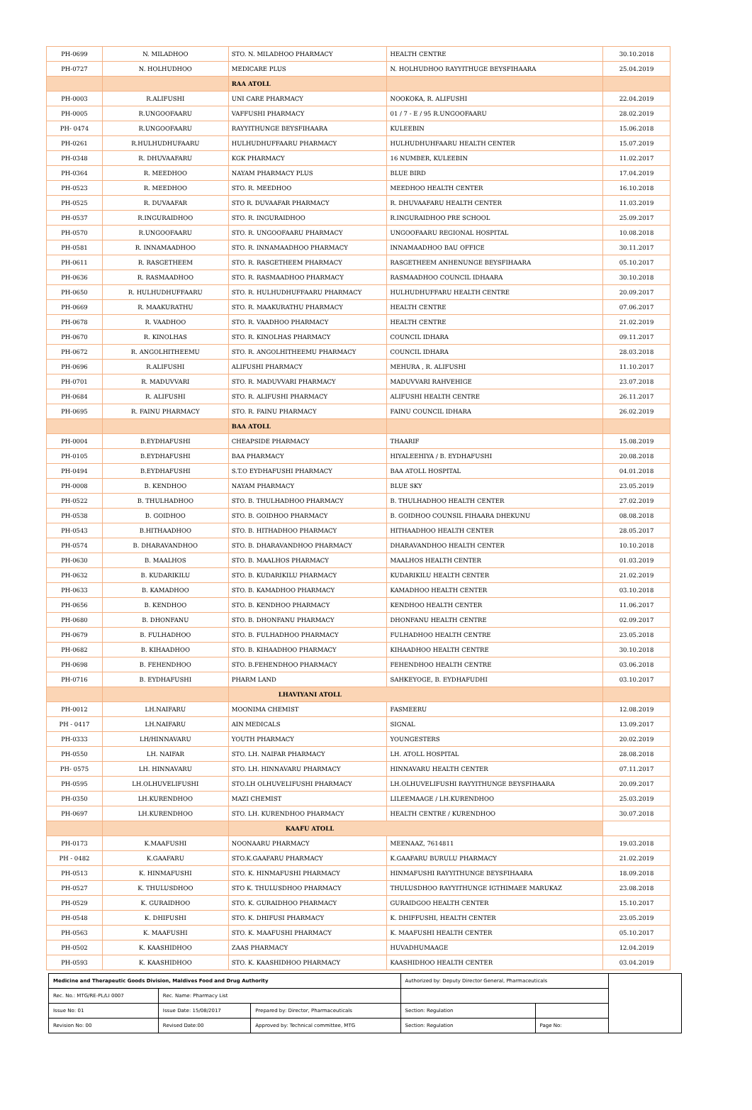| PH-0699 | N. MILADHOO | STO. N. MILADHOO PHARMACY | HEALTH CENTRE | 30.10.2018 |
| PH-0727 | N. HOLHUDHOO | MEDICARE PLUS | N. HOLHUDHOO RAYYITHUGE BEYSFIHAARA | 25.04.2019 |
| | | RAA ATOLL | | |
| PH-0003 | R.ALIFUSHI | UNI CARE PHARMACY | NOOKOKA, R. ALIFUSHI | 22.04.2019 |
| PH-0005 | R.UNGOOFAARU | VAFFUSHI PHARMACY | 01 / 7 - E / 95 R.UNGOOFAARU | 28.02.2019 |
| PH- 0474 | R.UNGOOFAARU | RAYYITHUNGE BEYSFIHAARA | KULEEBIN | 15.06.2018 |
| PH-0261 | R.HULHUDHUFAARU | HULHUDHUFFAARU PHARMACY | HULHUDHUHFAARU HEALTH CENTER | 15.07.2019 |
| PH-0348 | R. DHUVAAFARU | KGK PHARMACY | 16 NUMBER, KULEEBIN | 11.02.2017 |
| PH-0364 | R. MEEDHOO | NAYAM PHARMACY PLUS | BLUE BIRD | 17.04.2019 |
| PH-0523 | R. MEEDHOO | STO. R. MEEDHOO | MEEDHOO HEALTH CENTER | 16.10.2018 |
| PH-0525 | R. DUVAAFAR | STO R. DUVAAFAR PHARMACY | R. DHUVAAFARU HEALTH CENTER | 11.03.2019 |
| PH-0537 | R.INGURAIDHOO | STO. R. INGURAIDHOO | R.INGURAIDHOO PRE SCHOOL | 25.09.2017 |
| PH-0570 | R.UNGOOFAARU | STO. R. UNGOOFAARU PHARMACY | UNGOOFAARU REGIONAL HOSPITAL | 10.08.2018 |
| PH-0581 | R. INNAMAADHOO | STO. R. INNAMAADHOO PHARMACY | INNAMAADHOO BAU OFFICE | 30.11.2017 |
| PH-0611 | R. RASGETHEEM | STO. R. RASGETHEEM PHARMACY | RASGETHEEM ANHENUNGE BEYSFIHAARA | 05.10.2017 |
| PH-0636 | R. RASMAADHOO | STO. R. RASMAADHOO PHARMACY | RASMAADHOO COUNCIL IDHAARA | 30.10.2018 |
| PH-0650 | R. HULHUDHUFFAARU | STO. R. HULHUDHUFFAARU PHARMACY | HULHUDHUFFARU HEALTH CENTRE | 20.09.2017 |
| PH-0669 | R. MAAKURATHU | STO. R. MAAKURATHU PHARMACY | HEALTH CENTRE | 07.06.2017 |
| PH-0678 | R. VAADHOO | STO. R. VAADHOO PHARMACY | HEALTH CENTRE | 21.02.2019 |
| PH-0670 | R. KINOLHAS | STO. R. KINOLHAS PHARMACY | COUNCIL IDHARA | 09.11.2017 |
| PH-0672 | R. ANGOLHITHEEMU | STO. R. ANGOLHITHEEMU PHARMACY | COUNCIL IDHARA | 28.03.2018 |
| PH-0696 | R.ALIFUSHI | ALIFUSHI PHARMACY | MEHURA , R. ALIFUSHI | 11.10.2017 |
| PH-0701 | R. MADUVVARI | STO. R. MADUVVARI PHARMACY | MADUVVARI RAHVEHIGE | 23.07.2018 |
| PH-0684 | R. ALIFUSHI | STO. R. ALIFUSHI PHARMACY | ALIFUSHI HEALTH CENTRE | 26.11.2017 |
| PH-0695 | R. FAINU PHARMACY | STO. R. FAINU PHARMACY | FAINU COUNCIL IDHARA | 26.02.2019 |
| | | BAA ATOLL | | |
| PH-0004 | B.EYDHAFUSHI | CHEAPSIDE PHARMACY | THAARIF | 15.08.2019 |
| PH-0105 | B.EYDHAFUSHI | BAA PHARMACY | HIYALEEHIYA / B. EYDHAFUSHI | 20.08.2018 |
| PH-0494 | B.EYDHAFUSHI | S.T.O EYDHAFUSHI PHARMACY | BAA ATOLL HOSPITAL | 04.01.2018 |
| PH-0008 | B. KENDHOO | NAYAM PHARMACY | BLUE SKY | 23.05.2019 |
| PH-0522 | B. THULHADHOO | STO. B. THULHADHOO PHARMACY | B. THULHADHOO HEALTH CENTER | 27.02.2019 |
| PH-0538 | B. GOIDHOO | STO. B. GOIDHOO PHARMACY | B. GOIDHOO COUNSIL FIHAARA DHEKUNU | 08.08.2018 |
| PH-0543 | B.HITHAADHOO | STO. B. HITHADHOO PHARMACY | HITHAADHOO HEALTH CENTER | 28.05.2017 |
| PH-0574 | B. DHARAVANDHOO | STO. B. DHARAVANDHOO PHARMACY | DHARAVANDHOO HEALTH CENTER | 10.10.2018 |
| PH-0630 | B. MAALHOS | STO. B. MAALHOS PHARMACY | MAALHOS HEALTH CENTER | 01.03.2019 |
| PH-0632 | B. KUDARIKILU | STO. B. KUDARIKILU PHARMACY | KUDARIKILU HEALTH CENTER | 21.02.2019 |
| PH-0633 | B. KAMADHOO | STO. B. KAMADHOO PHARMACY | KAMADHOO HEALTH CENTER | 03.10.2018 |
| PH-0656 | B. KENDHOO | STO. B. KENDHOO PHARMACY | KENDHOO HEALTH CENTER | 11.06.2017 |
| PH-0680 | B. DHONFANU | STO. B. DHONFANU PHARMACY | DHONFANU HEALTH CENTRE | 02.09.2017 |
| PH-0679 | B. FULHADHOO | STO. B. FULHADHOO PHARMACY | FULHADHOO HEALTH CENTRE | 23.05.2018 |
| PH-0682 | B. KIHAADHOO | STO. B. KIHAADHOO PHARMACY | KIHAADHOO HEALTH CENTRE | 30.10.2018 |
| PH-0698 | B. FEHENDHOO | STO. B.FEHENDHOO PHARMACY | FEHENDHOO HEALTH CENTRE | 03.06.2018 |
| PH-0716 | B. EYDHAFUSHI | PHARM LAND | SAHKEYOGE, B. EYDHAFUDHI | 03.10.2017 |
| | | LHAVIYANI ATOLL | | |
| PH-0012 | LH.NAIFARU | MOONIMA CHEMIST | FASMEERU | 12.08.2019 |
| PH - 0417 | LH.NAIFARU | AIN MEDICALS | SIGNAL | 13.09.2017 |
| PH-0333 | LH/HINNAVARU | YOUTH PHARMACY | YOUNGESTERS | 20.02.2019 |
| PH-0550 | LH. NAIFAR | STO. LH. NAIFAR PHARMACY | LH. ATOLL HOSPITAL | 28.08.2018 |
| PH- 0575 | LH. HINNAVARU | STO. LH. HINNAVARU PHARMACY | HINNAVARU HEALTH CENTER | 07.11.2017 |
| PH-0595 | LH.OLHUVELIFUSHI | STO.LH OLHUVELIFUSHI PHARMACY | LH.OLHUVELIFUSHI RAYYITHUNGE BEYSFIHAARA | 20.09.2017 |
| PH-0350 | LH.KURENDHOO | MAZI CHEMIST | LILEEMAAGE / LH.KURENDHOO | 25.03.2019 |
| PH-0697 | LH.KURENDHOO | STO. LH. KURENDHOO PHARMACY | HEALTH CENTRE / KURENDHOO | 30.07.2018 |
| | | KAAFU ATOLL | | |
| PH-0173 | K.MAAFUSHI | NOONAARU PHARMACY | MEENAAZ, 7614811 | 19.03.2018 |
| PH - 0482 | K.GAAFARU | STO.K.GAAFARU PHARMACY | K.GAAFARU BURULU PHARMACY | 21.02.2019 |
| PH-0513 | K. HINMAFUSHI | STO. K. HINMAFUSHI PHARMACY | HINMAFUSHI RAYYITHUNGE BEYSFIHAARA | 18.09.2018 |
| PH-0527 | K. THULUSDHOO | STO K. THULUSDHOO PHARMACY | THULUSDHOO RAYYITHUNGE IGTHIMAEE MARUKAZ | 23.08.2018 |
| PH-0529 | K. GURAIDHOO | STO. K. GURAIDHOO PHARMACY | GURAIDGOO HEALTH CENTER | 15.10.2017 |
| PH-0548 | K. DHIFUSHI | STO. K. DHIFUSI PHARMACY | K. DHIFFUSHI, HEALTH CENTER | 23.05.2019 |
| PH-0563 | K. MAAFUSHI | STO. K. MAAFUSHI PHARMACY | K. MAAFUSHI HEALTH CENTER | 05.10.2017 |
| PH-0502 | K. KAASHIDHOO | ZAAS PHARMACY | HUVADHUMAAGE | 12.04.2019 |
| PH-0593 | K. KAASHIDHOO | STO. K. KAASHIDHOO PHARMACY | KAASHIDHOO HEALTH CENTER | 03.04.2019 |
| Medicine and Therapeutic Goods Division, Maldives Food and Drug Authority | | | Authorized by: Deputy Director General, Pharmaceuticals | | |
| Rec. No.: MTG/RE-PL/LI 0007 | Rec. Name: Pharmacy List | | | | |
| Issue No: 01 | Issue Date: 15/08/2017 | Prepared by: Director, Pharmaceuticals | Section: Regulation | | |
| Revision No: 00 | Revised Date:00 | Approved by: Technical committee, MTG | Section: Regulation | Page No: | |